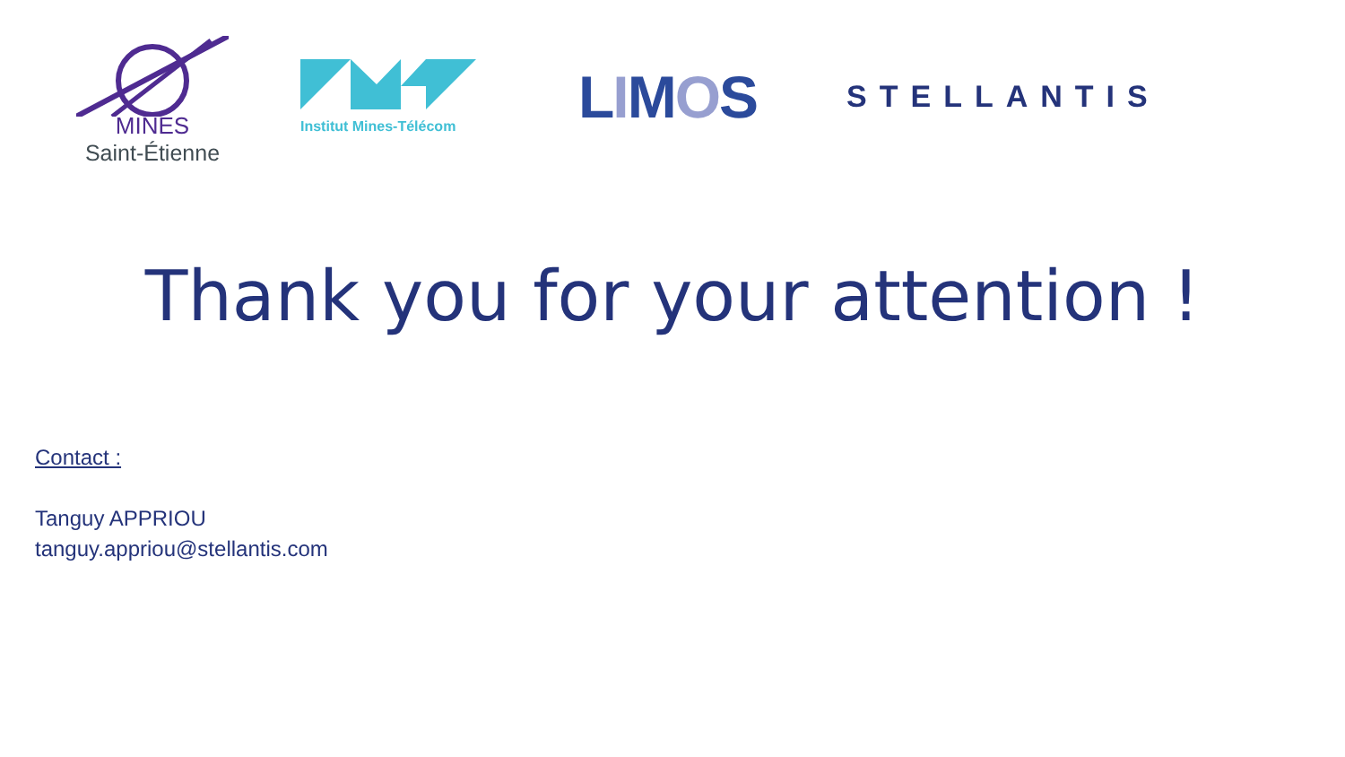MINES
Saint-Étienne
Institut Mines-Télécom
LIMOS
STELLANTIS
Thank you for your attention !
Contact :
Tanguy APPRIOU
tanguy.appriou@stellantis.com